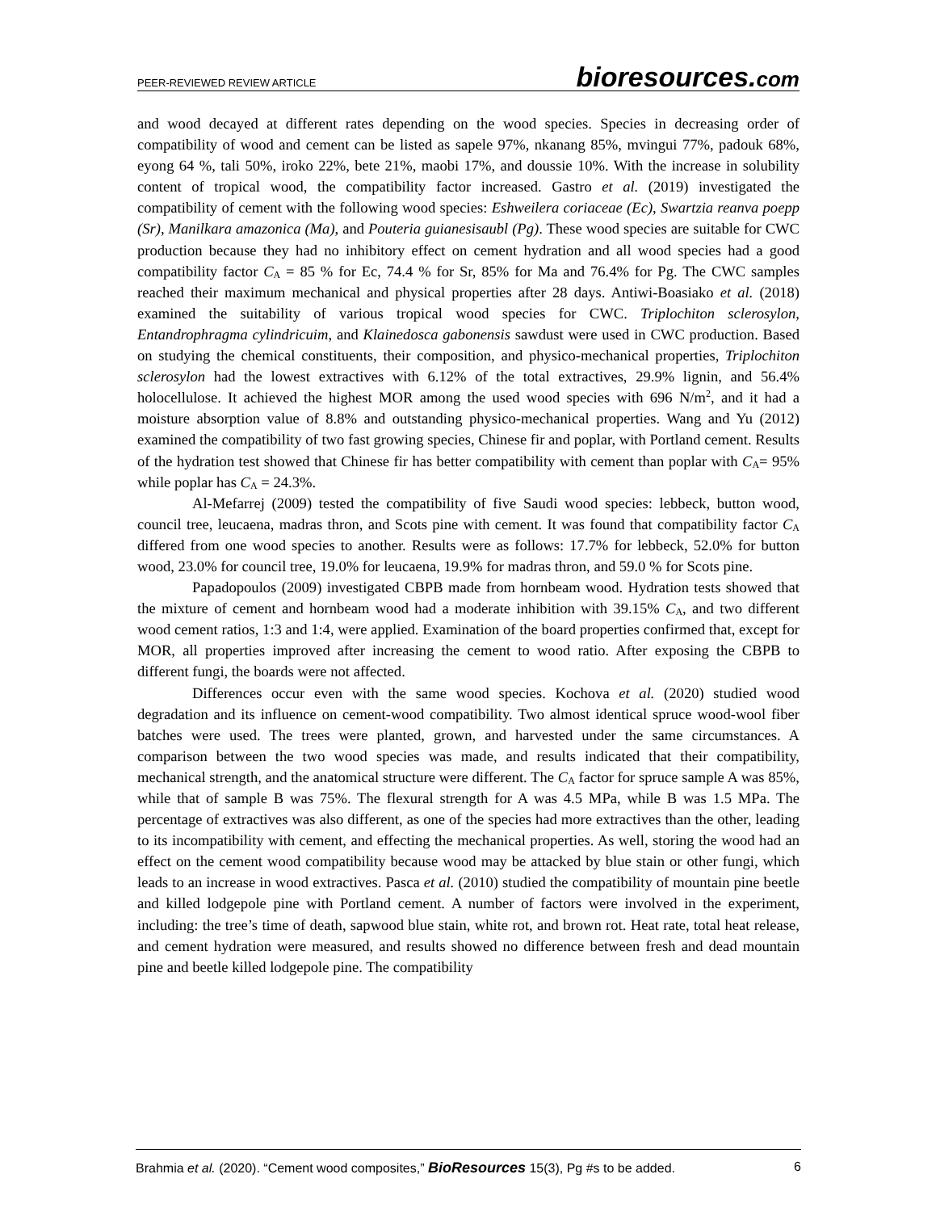PEER-REVIEWED REVIEW ARTICLE bioresources.com
and wood decayed at different rates depending on the wood species. Species in decreasing order of compatibility of wood and cement can be listed as sapele 97%, nkanang 85%, mvingui 77%, padouk 68%, eyong 64 %, tali 50%, iroko 22%, bete 21%, maobi 17%, and doussie 10%. With the increase in solubility content of tropical wood, the compatibility factor increased. Gastro et al. (2019) investigated the compatibility of cement with the following wood species: Eshweilera coriaceae (Ec), Swartzia reanva poepp (Sr), Manilkara amazonica (Ma), and Pouteria guianesisaubl (Pg). These wood species are suitable for CWC production because they had no inhibitory effect on cement hydration and all wood species had a good compatibility factor C<sub>A</sub> = 85 % for Ec, 74.4 % for Sr, 85% for Ma and 76.4% for Pg. The CWC samples reached their maximum mechanical and physical properties after 28 days. Antiwi-Boasiako et al. (2018) examined the suitability of various tropical wood species for CWC. Triplochiton sclerosylon, Entandrophragma cylindricuim, and Klainedosca gabonensis sawdust were used in CWC production. Based on studying the chemical constituents, their composition, and physico-mechanical properties, Triplochiton sclerosylon had the lowest extractives with 6.12% of the total extractives, 29.9% lignin, and 56.4% holocellulose. It achieved the highest MOR among the used wood species with 696 N/m<sup>2</sup>, and it had a moisture absorption value of 8.8% and outstanding physico-mechanical properties. Wang and Yu (2012) examined the compatibility of two fast growing species, Chinese fir and poplar, with Portland cement. Results of the hydration test showed that Chinese fir has better compatibility with cement than poplar with C<sub>A</sub>= 95% while poplar has C<sub>A</sub> = 24.3%.
Al-Mefarrej (2009) tested the compatibility of five Saudi wood species: lebbeck, button wood, council tree, leucaena, madras thron, and Scots pine with cement. It was found that compatibility factor C<sub>A</sub> differed from one wood species to another. Results were as follows: 17.7% for lebbeck, 52.0% for button wood, 23.0% for council tree, 19.0% for leucaena, 19.9% for madras thron, and 59.0 % for Scots pine.
Papadopoulos (2009) investigated CBPB made from hornbeam wood. Hydration tests showed that the mixture of cement and hornbeam wood had a moderate inhibition with 39.15% C<sub>A</sub>, and two different wood cement ratios, 1:3 and 1:4, were applied. Examination of the board properties confirmed that, except for MOR, all properties improved after increasing the cement to wood ratio. After exposing the CBPB to different fungi, the boards were not affected.
Differences occur even with the same wood species. Kochova et al. (2020) studied wood degradation and its influence on cement-wood compatibility. Two almost identical spruce wood-wool fiber batches were used. The trees were planted, grown, and harvested under the same circumstances. A comparison between the two wood species was made, and results indicated that their compatibility, mechanical strength, and the anatomical structure were different. The C<sub>A</sub> factor for spruce sample A was 85%, while that of sample B was 75%. The flexural strength for A was 4.5 MPa, while B was 1.5 MPa. The percentage of extractives was also different, as one of the species had more extractives than the other, leading to its incompatibility with cement, and effecting the mechanical properties. As well, storing the wood had an effect on the cement wood compatibility because wood may be attacked by blue stain or other fungi, which leads to an increase in wood extractives. Pasca et al. (2010) studied the compatibility of mountain pine beetle and killed lodgepole pine with Portland cement. A number of factors were involved in the experiment, including: the tree’s time of death, sapwood blue stain, white rot, and brown rot. Heat rate, total heat release, and cement hydration were measured, and results showed no difference between fresh and dead mountain pine and beetle killed lodgepole pine. The compatibility
Brahmia et al. (2020). “Cement wood composites,” BioResources 15(3), Pg #s to be added. 6